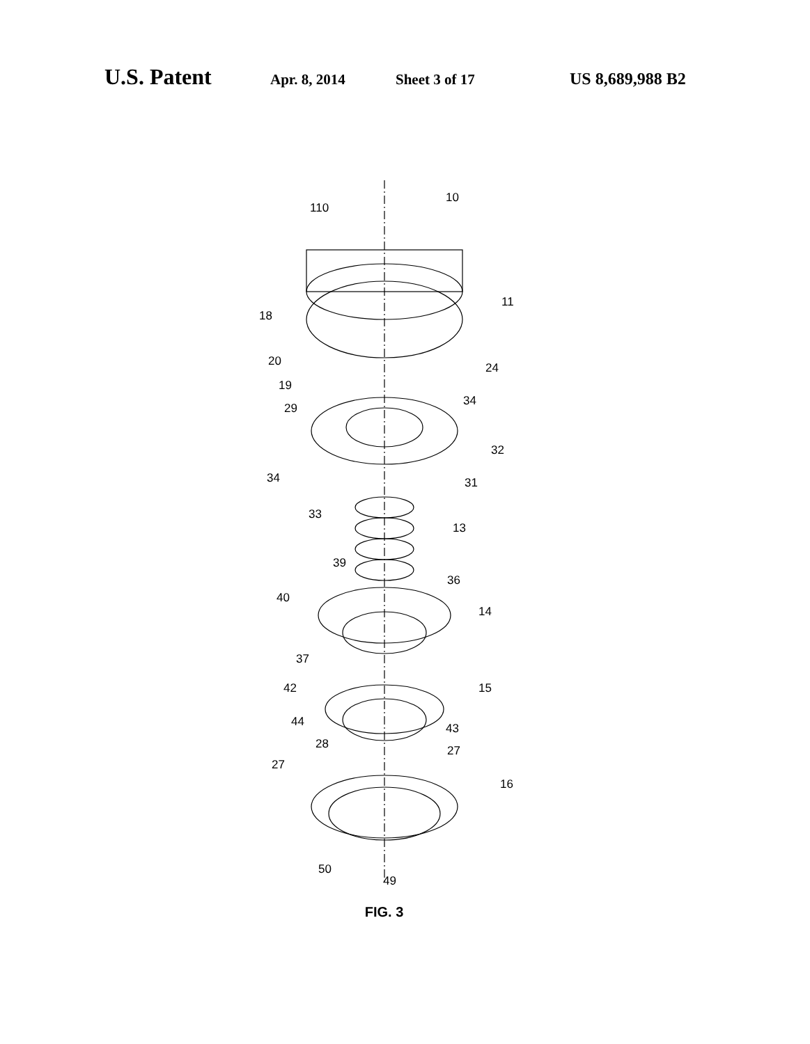U.S. Patent Apr. 8, 2014 Sheet 3 of 17 US 8,689,988 B2
110
10
18
11
20
19
24
29
34
34
32
31
33
13
39
36
40
14
37
42 15
44 43
28
27
27
16
50
49
FIG. 3